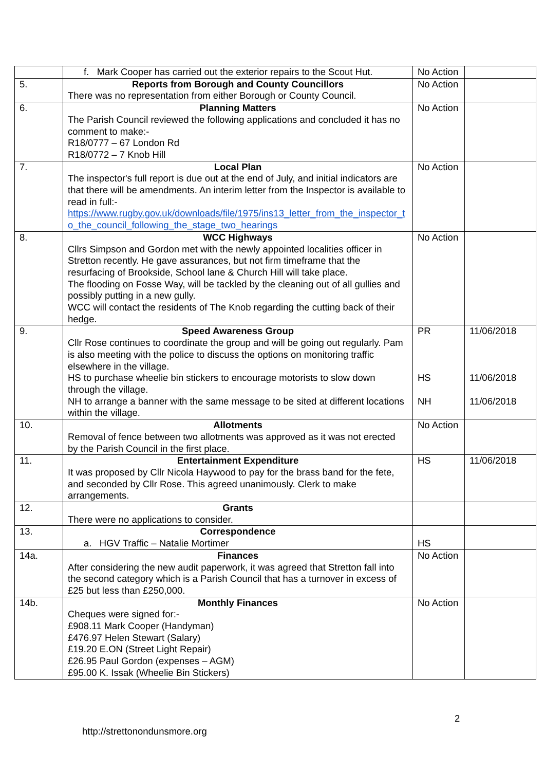| | f. Mark Cooper has carried out the exterior repairs to the Scout Hut. | No Action | |
| 5. | Reports from Borough and County Councillors There was no representation from either Borough or County Council. | No Action | |
| 6. | Planning Matters The Parish Council reviewed the following applications and concluded it has no comment to make:- R18/0777 – 67 London Rd R18/0772 – 7 Knob Hill | No Action | |
| 7. | Local Plan The inspector's full report is due out at the end of July, and initial indicators are that there will be amendments. An interim letter from the Inspector is available to read in full:- https://www.rugby.gov.uk/downloads/file/1975/ins13_letter_from_the_inspector_to_the_council_following_the_stage_two_hearings | No Action | |
| 8. | WCC Highways Cllrs Simpson and Gordon met with the newly appointed localities officer in Stretton recently. He gave assurances, but not firm timeframe that the resurfacing of Brookside, School lane & Church Hill will take place. The flooding on Fosse Way, will be tackled by the cleaning out of all gullies and possibly putting in a new gully. WCC will contact the residents of The Knob regarding the cutting back of their hedge. | No Action | |
| 9. | Speed Awareness Group Cllr Rose continues to coordinate the group and will be going out regularly. Pam is also meeting with the police to discuss the options on monitoring traffic elsewhere in the village. HS to purchase wheelie bin stickers to encourage motorists to slow down through the village. NH to arrange a banner with the same message to be sited at different locations within the village. | PR HS NH | 11/06/2018 11/06/2018 11/06/2018 |
| 10. | Allotments Removal of fence between two allotments was approved as it was not erected by the Parish Council in the first place. | No Action | |
| 11. | Entertainment Expenditure It was proposed by Cllr Nicola Haywood to pay for the brass band for the fete, and seconded by Cllr Rose. This agreed unanimously. Clerk to make arrangements. | HS | 11/06/2018 |
| 12. | Grants There were no applications to consider. | | |
| 13. | Correspondence a. HGV Traffic – Natalie Mortimer | HS | |
| 14a. | Finances After considering the new audit paperwork, it was agreed that Stretton fall into the second category which is a Parish Council that has a turnover in excess of £25 but less than £250,000. | No Action | |
| 14b. | Monthly Finances Cheques were signed for:- £908.11 Mark Cooper (Handyman) £476.97 Helen Stewart (Salary) £19.20 E.ON (Street Light Repair) £26.95 Paul Gordon (expenses – AGM) £95.00 K. Issak (Wheelie Bin Stickers) | No Action | |
2
http://strettonondunsmore.org